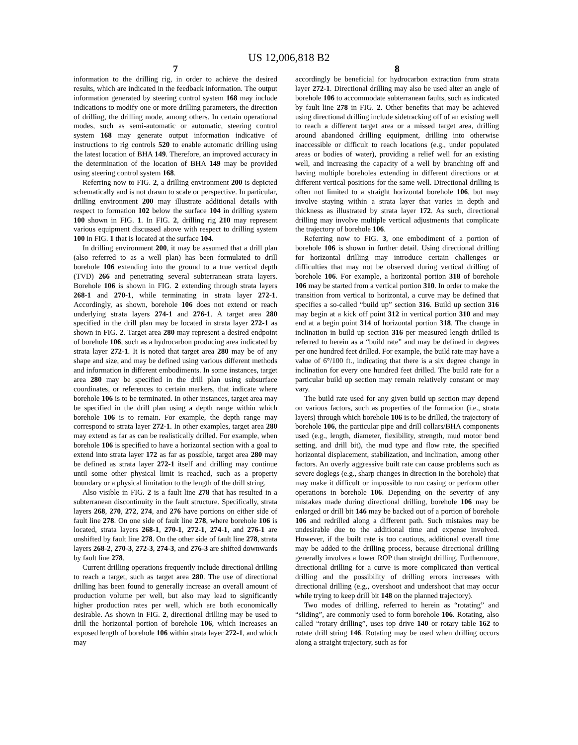US 12,006,818 B2
7
information to the drilling rig, in order to achieve the desired results, which are indicated in the feedback information. The output information generated by steering control system 168 may include indications to modify one or more drilling parameters, the direction of drilling, the drilling mode, among others. In certain operational modes, such as semi-automatic or automatic, steering control system 168 may generate output information indicative of instructions to rig controls 520 to enable automatic drilling using the latest location of BHA 149. Therefore, an improved accuracy in the determination of the location of BHA 149 may be provided using steering control system 168.
Referring now to FIG. 2, a drilling environment 200 is depicted schematically and is not drawn to scale or perspective. In particular, drilling environment 200 may illustrate additional details with respect to formation 102 below the surface 104 in drilling system 100 shown in FIG. 1. In FIG. 2, drilling rig 210 may represent various equipment discussed above with respect to drilling system 100 in FIG. 1 that is located at the surface 104.
In drilling environment 200, it may be assumed that a drill plan (also referred to as a well plan) has been formulated to drill borehole 106 extending into the ground to a true vertical depth (TVD) 266 and penetrating several subterranean strata layers. Borehole 106 is shown in FIG. 2 extending through strata layers 268-1 and 270-1, while terminating in strata layer 272-1. Accordingly, as shown, borehole 106 does not extend or reach underlying strata layers 274-1 and 276-1. A target area 280 specified in the drill plan may be located in strata layer 272-1 as shown in FIG. 2. Target area 280 may represent a desired endpoint of borehole 106, such as a hydrocarbon producing area indicated by strata layer 272-1. It is noted that target area 280 may be of any shape and size, and may be defined using various different methods and information in different embodiments. In some instances, target area 280 may be specified in the drill plan using subsurface coordinates, or references to certain markers, that indicate where borehole 106 is to be terminated. In other instances, target area may be specified in the drill plan using a depth range within which borehole 106 is to remain. For example, the depth range may correspond to strata layer 272-1. In other examples, target area 280 may extend as far as can be realistically drilled. For example, when borehole 106 is specified to have a horizontal section with a goal to extend into strata layer 172 as far as possible, target area 280 may be defined as strata layer 272-1 itself and drilling may continue until some other physical limit is reached, such as a property boundary or a physical limitation to the length of the drill string.
Also visible in FIG. 2 is a fault line 278 that has resulted in a subterranean discontinuity in the fault structure. Specifically, strata layers 268, 270, 272, 274, and 276 have portions on either side of fault line 278. On one side of fault line 278, where borehole 106 is located, strata layers 268-1, 270-1, 272-1, 274-1, and 276-1 are unshifted by fault line 278. On the other side of fault line 278, strata layers 268-2, 270-3, 272-3, 274-3, and 276-3 are shifted downwards by fault line 278.
Current drilling operations frequently include directional drilling to reach a target, such as target area 280. The use of directional drilling has been found to generally increase an overall amount of production volume per well, but also may lead to significantly higher production rates per well, which are both economically desirable. As shown in FIG. 2, directional drilling may be used to drill the horizontal portion of borehole 106, which increases an exposed length of borehole 106 within strata layer 272-1, and which may
8
accordingly be beneficial for hydrocarbon extraction from strata layer 272-1. Directional drilling may also be used alter an angle of borehole 106 to accommodate subterranean faults, such as indicated by fault line 278 in FIG. 2. Other benefits that may be achieved using directional drilling include sidetracking off of an existing well to reach a different target area or a missed target area, drilling around abandoned drilling equipment, drilling into otherwise inaccessible or difficult to reach locations (e.g., under populated areas or bodies of water), providing a relief well for an existing well, and increasing the capacity of a well by branching off and having multiple boreholes extending in different directions or at different vertical positions for the same well. Directional drilling is often not limited to a straight horizontal borehole 106, but may involve staying within a strata layer that varies in depth and thickness as illustrated by strata layer 172. As such, directional drilling may involve multiple vertical adjustments that complicate the trajectory of borehole 106.
Referring now to FIG. 3, one embodiment of a portion of borehole 106 is shown in further detail. Using directional drilling for horizontal drilling may introduce certain challenges or difficulties that may not be observed during vertical drilling of borehole 106. For example, a horizontal portion 318 of borehole 106 may be started from a vertical portion 310. In order to make the transition from vertical to horizontal, a curve may be defined that specifies a so-called “build up” section 316. Build up section 316 may begin at a kick off point 312 in vertical portion 310 and may end at a begin point 314 of horizontal portion 318. The change in inclination in build up section 316 per measured length drilled is referred to herein as a “build rate” and may be defined in degrees per one hundred feet drilled. For example, the build rate may have a value of 6°/100 ft., indicating that there is a six degree change in inclination for every one hundred feet drilled. The build rate for a particular build up section may remain relatively constant or may vary.
The build rate used for any given build up section may depend on various factors, such as properties of the formation (i.e., strata layers) through which borehole 106 is to be drilled, the trajectory of borehole 106, the particular pipe and drill collars/BHA components used (e.g., length, diameter, flexibility, strength, mud motor bend setting, and drill bit), the mud type and flow rate, the specified horizontal displacement, stabilization, and inclination, among other factors. An overly aggressive built rate can cause problems such as severe doglegs (e.g., sharp changes in direction in the borehole) that may make it difficult or impossible to run casing or perform other operations in borehole 106. Depending on the severity of any mistakes made during directional drilling, borehole 106 may be enlarged or drill bit 146 may be backed out of a portion of borehole 106 and redrilled along a different path. Such mistakes may be undesirable due to the additional time and expense involved. However, if the built rate is too cautious, additional overall time may be added to the drilling process, because directional drilling generally involves a lower ROP than straight drilling. Furthermore, directional drilling for a curve is more complicated than vertical drilling and the possibility of drilling errors increases with directional drilling (e.g., overshoot and undershoot that may occur while trying to keep drill bit 148 on the planned trajectory).
Two modes of drilling, referred to herein as “rotating” and “sliding”, are commonly used to form borehole 106. Rotating, also called “rotary drilling”, uses top drive 140 or rotary table 162 to rotate drill string 146. Rotating may be used when drilling occurs along a straight trajectory, such as for